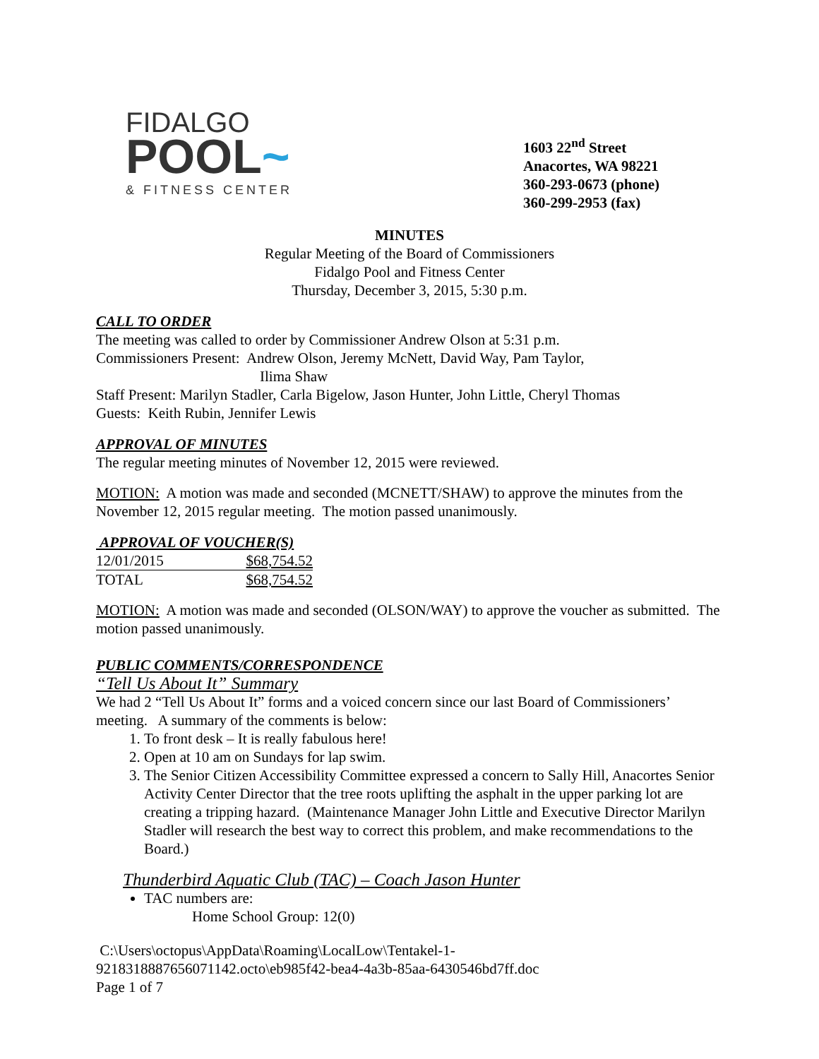FIDALGO
POOL~
& FITNESS CENTER
1603 22<sup>nd</sup> Street
Anacortes, WA 98221
360-293-0673 (phone)
360-299-2953 (fax)
MINUTES
Regular Meeting of the Board of Commissioners
Fidalgo Pool and Fitness Center
Thursday, December 3, 2015, 5:30 p.m.
CALL TO ORDER
The meeting was called to order by Commissioner Andrew Olson at 5:31 p.m.
Commissioners Present: Andrew Olson, Jeremy McNett, David Way, Pam Taylor,
Ilima Shaw
Staff Present: Marilyn Stadler, Carla Bigelow, Jason Hunter, John Little, Cheryl Thomas
Guests: Keith Rubin, Jennifer Lewis
APPROVAL OF MINUTES
The regular meeting minutes of November 12, 2015 were reviewed.
MOTION: A motion was made and seconded (MCNETT/SHAW) to approve the minutes from the November 12, 2015 regular meeting. The motion passed unanimously.
APPROVAL OF VOUCHER(S)
| 12/01/2015 | $68,754.52 |
| TOTAL | $68,754.52 |
MOTION: A motion was made and seconded (OLSON/WAY) to approve the voucher as submitted. The motion passed unanimously.
PUBLIC COMMENTS/CORRESPONDENCE
“Tell Us About It” Summary
We had 2 “Tell Us About It” forms and a voiced concern since our last Board of Commissioners’ meeting. A summary of the comments is below:
1. To front desk – It is really fabulous here!
2. Open at 10 am on Sundays for lap swim.
3. The Senior Citizen Accessibility Committee expressed a concern to Sally Hill, Anacortes Senior Activity Center Director that the tree roots uplifting the asphalt in the upper parking lot are creating a tripping hazard. (Maintenance Manager John Little and Executive Director Marilyn Stadler will research the best way to correct this problem, and make recommendations to the Board.)
Thunderbird Aquatic Club (TAC) – Coach Jason Hunter
TAC numbers are:
Home School Group: 12(0)
C:\Users\octopus\AppData\Roaming\LocalLow\Tentakel-1-
9218318887656071142.octo\eb985f42-bea4-4a3b-85aa-6430546bd7ff.doc
Page 1 of 7